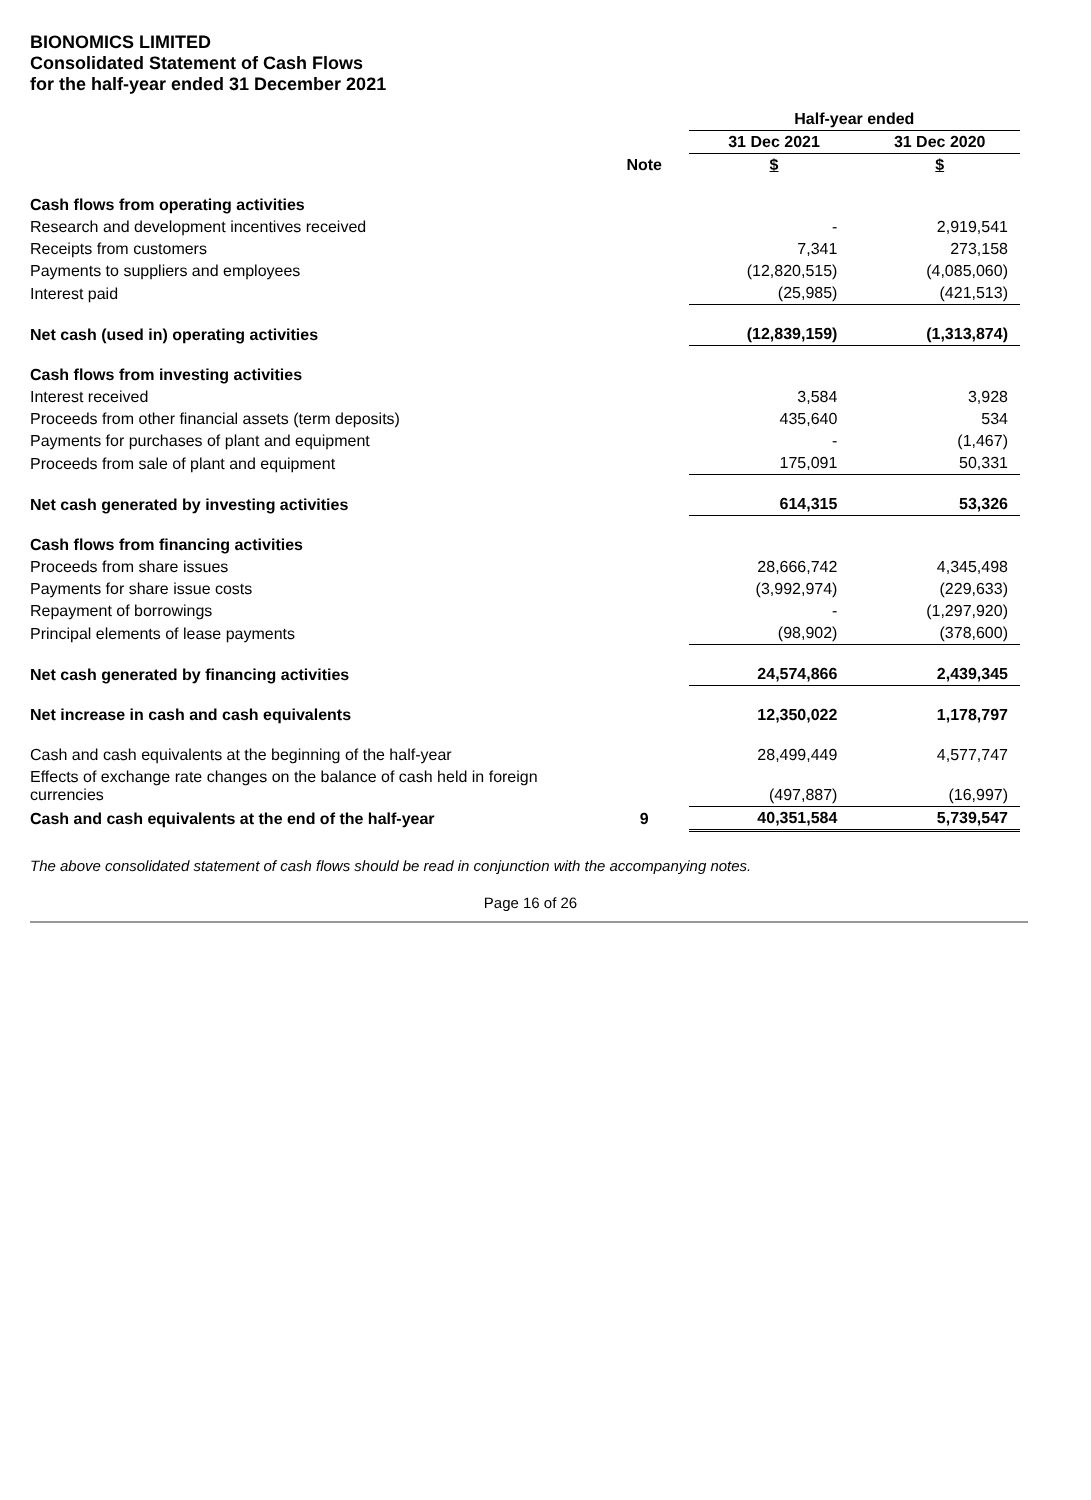BIONOMICS LIMITED
Consolidated Statement of Cash Flows
for the half-year ended 31 December 2021
| | | Half-year ended | |
| | | 31 Dec 2021 | 31 Dec 2020 |
| | Note | $ | $ |
| Cash flows from operating activities | | | |
| Research and development incentives received | | - | 2,919,541 |
| Receipts from customers | | 7,341 | 273,158 |
| Payments to suppliers and employees | | (12,820,515) | (4,085,060) |
| Interest paid | | (25,985) | (421,513) |
| Net cash (used in) operating activities | | (12,839,159) | (1,313,874) |
| Cash flows from investing activities | | | |
| Interest received | | 3,584 | 3,928 |
| Proceeds from other financial assets (term deposits) | | 435,640 | 534 |
| Payments for purchases of plant and equipment | | - | (1,467) |
| Proceeds from sale of plant and equipment | | 175,091 | 50,331 |
| Net cash generated by investing activities | | 614,315 | 53,326 |
| Cash flows from financing activities | | | |
| Proceeds from share issues | | 28,666,742 | 4,345,498 |
| Payments for share issue costs | | (3,992,974) | (229,633) |
| Repayment of borrowings | | - | (1,297,920) |
| Principal elements of lease payments | | (98,902) | (378,600) |
| Net cash generated by financing activities | | 24,574,866 | 2,439,345 |
| Net increase in cash and cash equivalents | | 12,350,022 | 1,178,797 |
| Cash and cash equivalents at the beginning of the half-year | | 28,499,449 | 4,577,747 |
| Effects of exchange rate changes on the balance of cash held in foreign currencies | | (497,887) | (16,997) |
| Cash and cash equivalents at the end of the half-year | 9 | 40,351,584 | 5,739,547 |
The above consolidated statement of cash flows should be read in conjunction with the accompanying notes.
Page 16 of 26